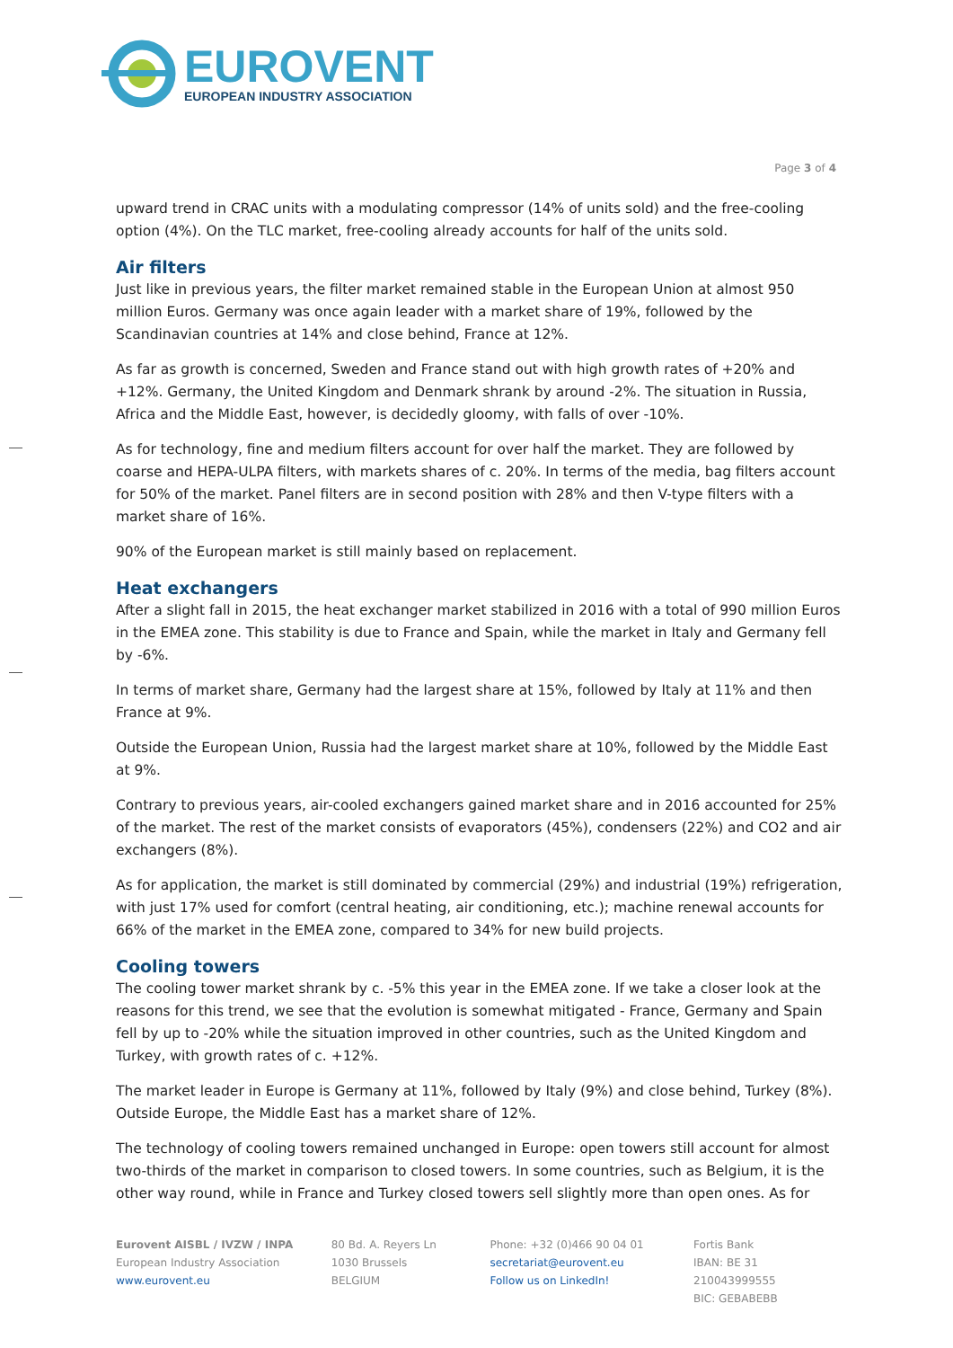EUROVENT
EUROPEAN INDUSTRY ASSOCIATION
Page 3 of 4
upward trend in CRAC units with a modulating compressor (14% of units sold) and the free-cooling option (4%). On the TLC market, free-cooling already accounts for half of the units sold.
Air filters
Just like in previous years, the filter market remained stable in the European Union at almost 950 million Euros. Germany was once again leader with a market share of 19%, followed by the Scandinavian countries at 14% and close behind, France at 12%.
As far as growth is concerned, Sweden and France stand out with high growth rates of +20% and +12%. Germany, the United Kingdom and Denmark shrank by around -2%. The situation in Russia, Africa and the Middle East, however, is decidedly gloomy, with falls of over -10%.
As for technology, fine and medium filters account for over half the market. They are followed by coarse and HEPA-ULPA filters, with markets shares of c. 20%. In terms of the media, bag filters account for 50% of the market. Panel filters are in second position with 28% and then V-type filters with a market share of 16%.
90% of the European market is still mainly based on replacement.
Heat exchangers
After a slight fall in 2015, the heat exchanger market stabilized in 2016 with a total of 990 million Euros in the EMEA zone. This stability is due to France and Spain, while the market in Italy and Germany fell by -6%.
In terms of market share, Germany had the largest share at 15%, followed by Italy at 11% and then France at 9%.
Outside the European Union, Russia had the largest market share at 10%, followed by the Middle East at 9%.
Contrary to previous years, air-cooled exchangers gained market share and in 2016 accounted for 25% of the market. The rest of the market consists of evaporators (45%), condensers (22%) and CO2 and air exchangers (8%).
As for application, the market is still dominated by commercial (29%) and industrial (19%) refrigeration, with just 17% used for comfort (central heating, air conditioning, etc.); machine renewal accounts for 66% of the market in the EMEA zone, compared to 34% for new build projects.
Cooling towers
The cooling tower market shrank by c. -5% this year in the EMEA zone. If we take a closer look at the reasons for this trend, we see that the evolution is somewhat mitigated - France, Germany and Spain fell by up to -20% while the situation improved in other countries, such as the United Kingdom and Turkey, with growth rates of c. +12%.
The market leader in Europe is Germany at 11%, followed by Italy (9%) and close behind, Turkey (8%). Outside Europe, the Middle East has a market share of 12%.
The technology of cooling towers remained unchanged in Europe: open towers still account for almost two-thirds of the market in comparison to closed towers. In some countries, such as Belgium, it is the other way round, while in France and Turkey closed towers sell slightly more than open ones. As for
Eurovent AISBL / IVZW / INPA
European Industry Association
www.eurovent.eu
80 Bd. A. Reyers Ln
1030 Brussels
BELGIUM
Phone: +32 (0)466 90 04 01
secretariat@eurovent.eu
Follow us on LinkedIn!
Fortis Bank
IBAN: BE 31 210043999555
BIC: GEBABEBB